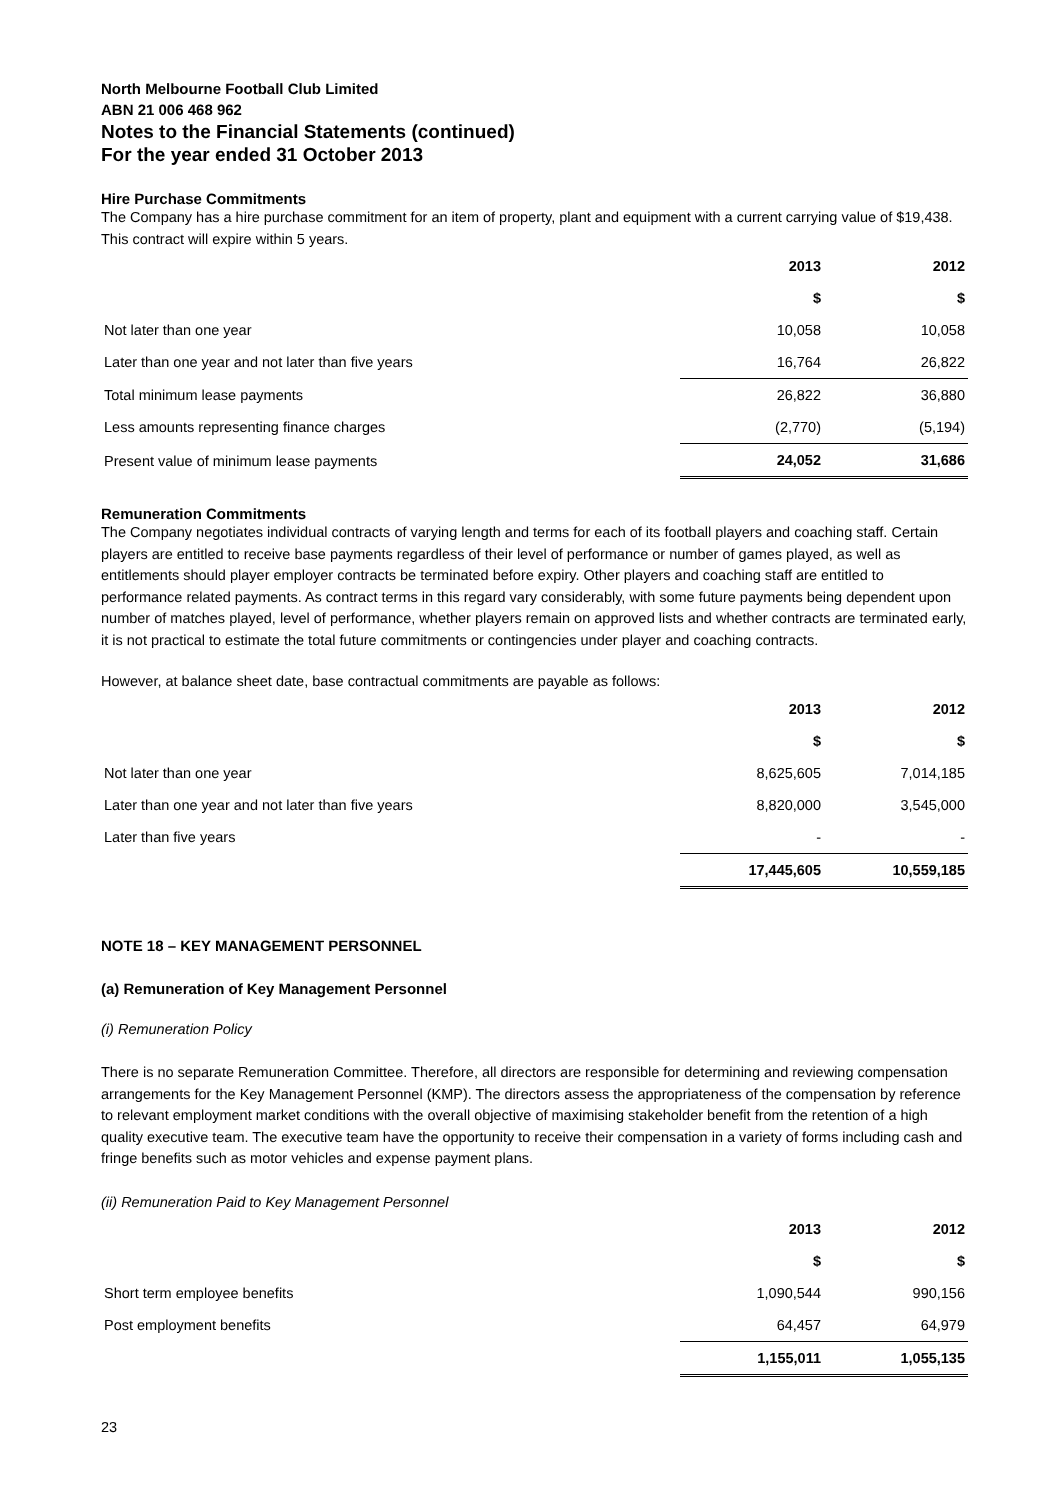North Melbourne Football Club Limited
ABN 21 006 468 962
Notes to the Financial Statements (continued)
For the year ended 31 October 2013
Hire Purchase Commitments
The Company has a hire purchase commitment for an item of property, plant and equipment with a current carrying value of $19,438. This contract will expire within 5 years.
| | 2013 | 2012 |
| | $ | $ |
| Not later than one year | 10,058 | 10,058 |
| Later than one year and not later than five years | 16,764 | 26,822 |
| Total minimum lease payments | 26,822 | 36,880 |
| Less amounts representing finance charges | (2,770) | (5,194) |
| Present value of minimum lease payments | 24,052 | 31,686 |
Remuneration Commitments
The Company negotiates individual contracts of varying length and terms for each of its football players and coaching staff. Certain players are entitled to receive base payments regardless of their level of performance or number of games played, as well as entitlements should player employer contracts be terminated before expiry. Other players and coaching staff are entitled to performance related payments. As contract terms in this regard vary considerably, with some future payments being dependent upon number of matches played, level of performance, whether players remain on approved lists and whether contracts are terminated early, it is not practical to estimate the total future commitments or contingencies under player and coaching contracts.
However, at balance sheet date, base contractual commitments are payable as follows:
| | 2013 | 2012 |
| | $ | $ |
| Not later than one year | 8,625,605 | 7,014,185 |
| Later than one year and not later than five years | 8,820,000 | 3,545,000 |
| Later than five years | - | - |
| | 17,445,605 | 10,559,185 |
NOTE 18 – KEY MANAGEMENT PERSONNEL
(a) Remuneration of Key Management Personnel
(i) Remuneration Policy
There is no separate Remuneration Committee. Therefore, all directors are responsible for determining and reviewing compensation arrangements for the Key Management Personnel (KMP). The directors assess the appropriateness of the compensation by reference to relevant employment market conditions with the overall objective of maximising stakeholder benefit from the retention of a high quality executive team. The executive team have the opportunity to receive their compensation in a variety of forms including cash and fringe benefits such as motor vehicles and expense payment plans.
(ii) Remuneration Paid to Key Management Personnel
| | 2013 | 2012 |
| | $ | $ |
| Short term employee benefits | 1,090,544 | 990,156 |
| Post employment benefits | 64,457 | 64,979 |
| | 1,155,011 | 1,055,135 |
23